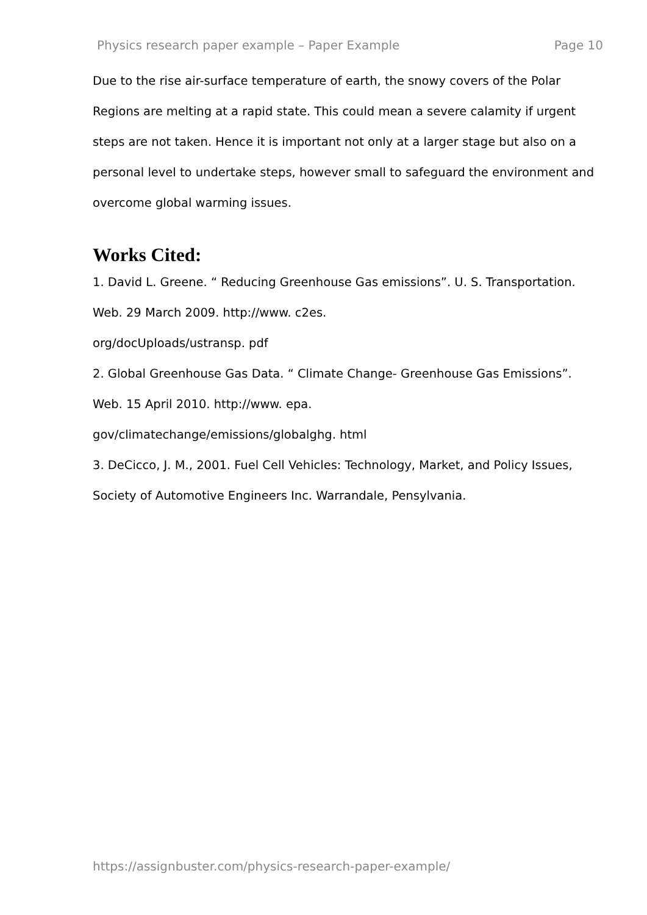Physics research paper example – Paper Example Page 10
Due to the rise air-surface temperature of earth, the snowy covers of the Polar Regions are melting at a rapid state. This could mean a severe calamity if urgent steps are not taken. Hence it is important not only at a larger stage but also on a personal level to undertake steps, however small to safeguard the environment and overcome global warming issues.
Works Cited:
1. David L. Greene. “ Reducing Greenhouse Gas emissions”. U. S. Transportation. Web. 29 March 2009. http://www. c2es.
org/docUploads/ustransp. pdf
2. Global Greenhouse Gas Data. “ Climate Change- Greenhouse Gas Emissions”. Web. 15 April 2010. http://www. epa.
gov/climatechange/emissions/globalghg. html
3. DeCicco, J. M., 2001. Fuel Cell Vehicles: Technology, Market, and Policy Issues, Society of Automotive Engineers Inc. Warrandale, Pensylvania.
https://assignbuster.com/physics-research-paper-example/